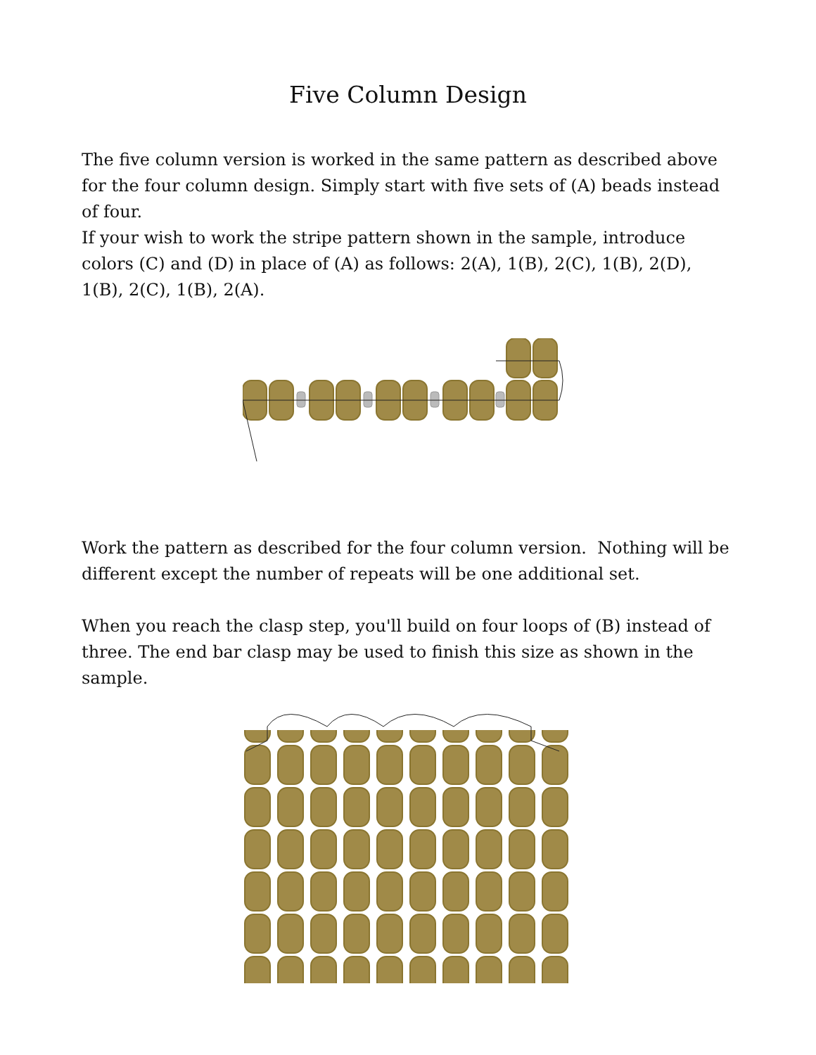Five Column Design
The five column version is worked in the same pattern as described above for the four column design. Simply start with five sets of (A) beads instead of four.
If your wish to work the stripe pattern shown in the sample, introduce colors (C) and (D) in place of (A) as follows: 2(A), 1(B), 2(C), 1(B), 2(D), 1(B), 2(C), 1(B), 2(A).
Work the pattern as described for the four column version. Nothing will be different except the number of repeats will be one additional set.
When you reach the clasp step, you'll build on four loops of (B) instead of three. The end bar clasp may be used to finish this size as shown in the sample.